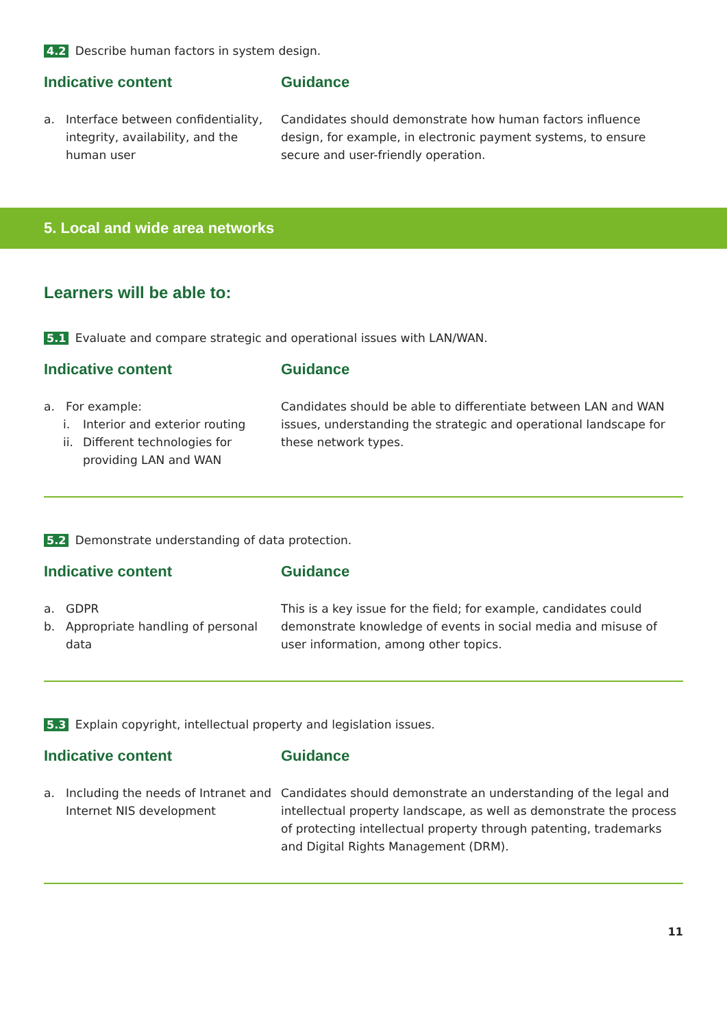4.2 Describe human factors in system design.
Indicative content
a. Interface between confidentiality, integrity, availability, and the human user
Guidance
Candidates should demonstrate how human factors influence design, for example, in electronic payment systems, to ensure secure and user-friendly operation.
5. Local and wide area networks
Learners will be able to:
5.1 Evaluate and compare strategic and operational issues with LAN/WAN.
Indicative content
a. For example:
i. Interior and exterior routing
ii. Different technologies for providing LAN and WAN
Guidance
Candidates should be able to differentiate between LAN and WAN issues, understanding the strategic and operational landscape for these network types.
5.2 Demonstrate understanding of data protection.
Indicative content
a. GDPR
b. Appropriate handling of personal data
Guidance
This is a key issue for the field; for example, candidates could demonstrate knowledge of events in social media and misuse of user information, among other topics.
5.3 Explain copyright, intellectual property and legislation issues.
Indicative content
a. Including the needs of Intranet and Internet NIS development
Guidance
Candidates should demonstrate an understanding of the legal and intellectual property landscape, as well as demonstrate the process of protecting intellectual property through patenting, trademarks and Digital Rights Management (DRM).
11